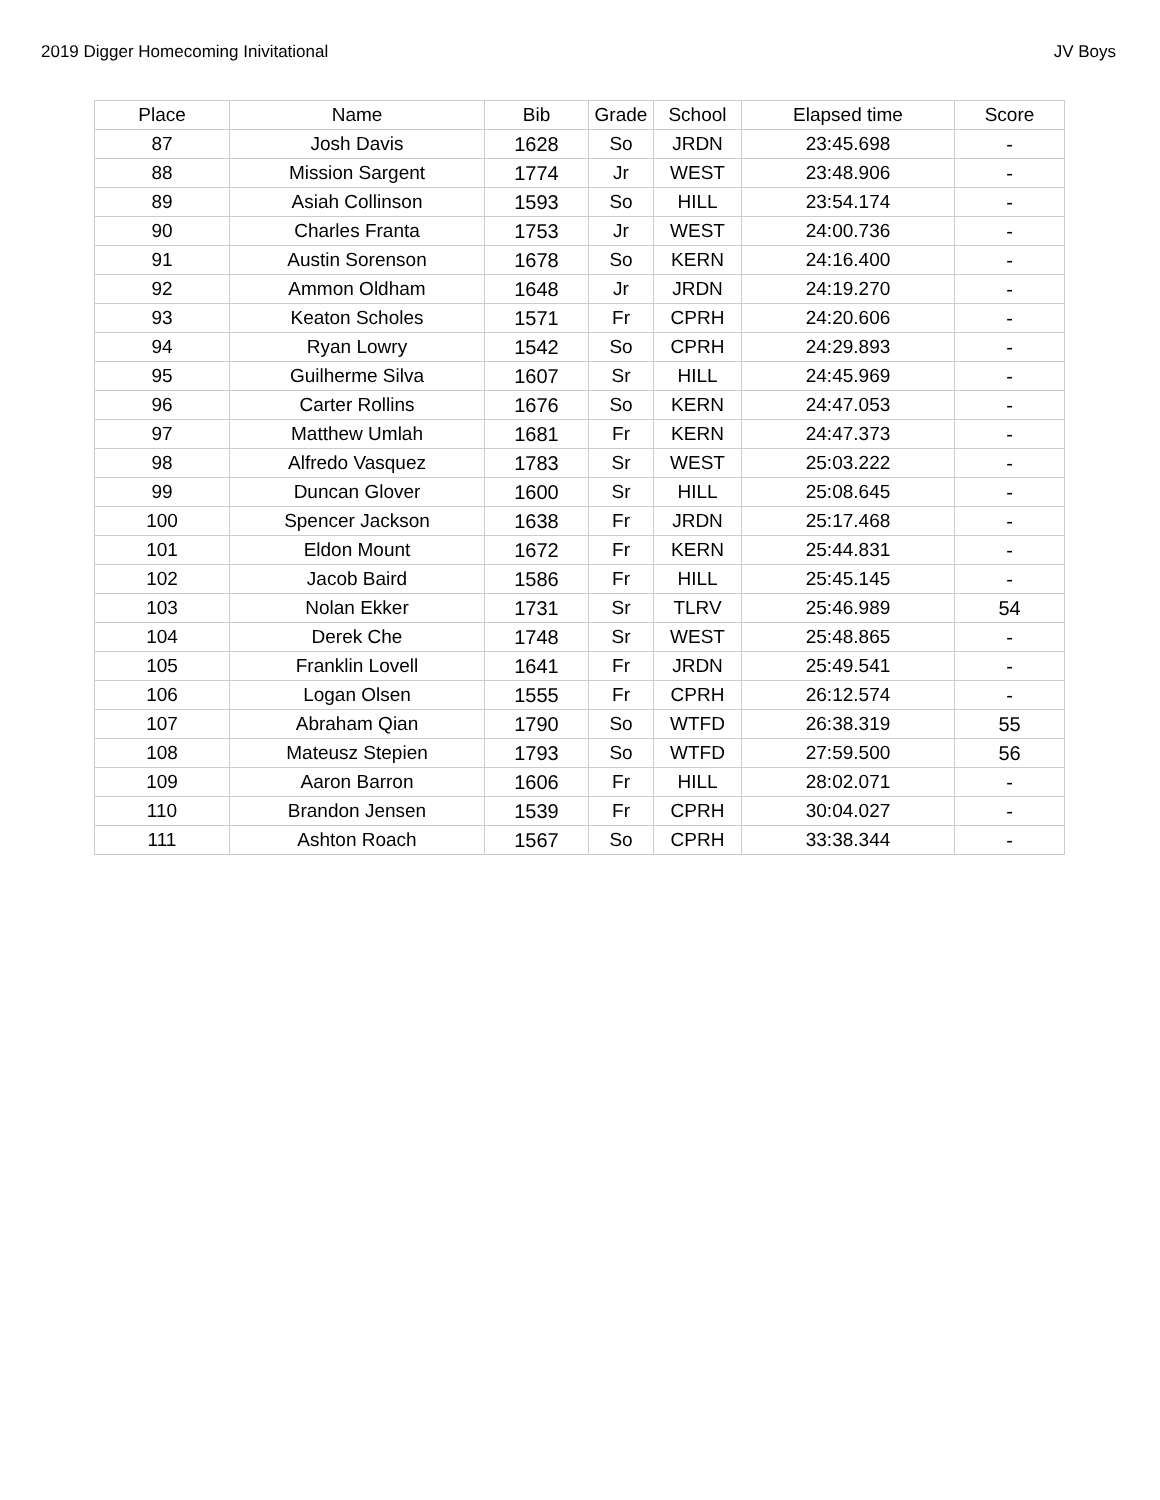2019 Digger Homecoming Inivitational JV Boys
| Place | Name | Bib | Grade | School | Elapsed time | Score |
| --- | --- | --- | --- | --- | --- | --- |
| 87 | Josh Davis | 1628 | So | JRDN | 23:45.698 | - |
| 88 | Mission Sargent | 1774 | Jr | WEST | 23:48.906 | - |
| 89 | Asiah Collinson | 1593 | So | HILL | 23:54.174 | - |
| 90 | Charles Franta | 1753 | Jr | WEST | 24:00.736 | - |
| 91 | Austin Sorenson | 1678 | So | KERN | 24:16.400 | - |
| 92 | Ammon Oldham | 1648 | Jr | JRDN | 24:19.270 | - |
| 93 | Keaton Scholes | 1571 | Fr | CPRH | 24:20.606 | - |
| 94 | Ryan Lowry | 1542 | So | CPRH | 24:29.893 | - |
| 95 | Guilherme Silva | 1607 | Sr | HILL | 24:45.969 | - |
| 96 | Carter Rollins | 1676 | So | KERN | 24:47.053 | - |
| 97 | Matthew Umlah | 1681 | Fr | KERN | 24:47.373 | - |
| 98 | Alfredo Vasquez | 1783 | Sr | WEST | 25:03.222 | - |
| 99 | Duncan Glover | 1600 | Sr | HILL | 25:08.645 | - |
| 100 | Spencer Jackson | 1638 | Fr | JRDN | 25:17.468 | - |
| 101 | Eldon Mount | 1672 | Fr | KERN | 25:44.831 | - |
| 102 | Jacob Baird | 1586 | Fr | HILL | 25:45.145 | - |
| 103 | Nolan Ekker | 1731 | Sr | TLRV | 25:46.989 | 54 |
| 104 | Derek Che | 1748 | Sr | WEST | 25:48.865 | - |
| 105 | Franklin Lovell | 1641 | Fr | JRDN | 25:49.541 | - |
| 106 | Logan Olsen | 1555 | Fr | CPRH | 26:12.574 | - |
| 107 | Abraham Qian | 1790 | So | WTFD | 26:38.319 | 55 |
| 108 | Mateusz Stepien | 1793 | So | WTFD | 27:59.500 | 56 |
| 109 | Aaron Barron | 1606 | Fr | HILL | 28:02.071 | - |
| 110 | Brandon Jensen | 1539 | Fr | CPRH | 30:04.027 | - |
| 111 | Ashton Roach | 1567 | So | CPRH | 33:38.344 | - |